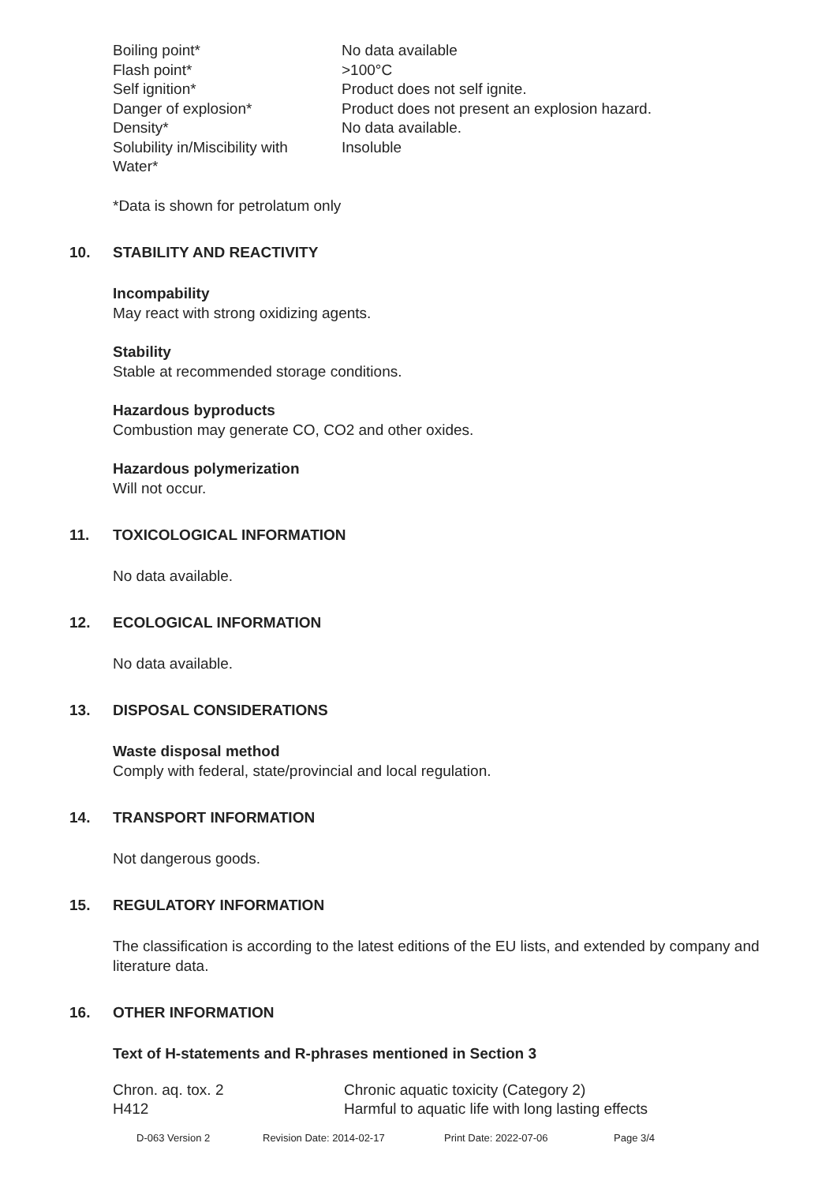| Boiling point* | No data available |
| Flash point* | >100°C |
| Self ignition* | Product does not self ignite. |
| Danger of explosion* | Product does not present an explosion hazard. |
| Density* | No data available. |
| Solubility in/Miscibility with Water* | Insoluble |
*Data is shown for petrolatum only
10. STABILITY AND REACTIVITY
Incompability
May react with strong oxidizing agents.
Stability
Stable at recommended storage conditions.
Hazardous byproducts
Combustion may generate CO, CO2 and other oxides.
Hazardous polymerization
Will not occur.
11. TOXICOLOGICAL INFORMATION
No data available.
12. ECOLOGICAL INFORMATION
No data available.
13. DISPOSAL CONSIDERATIONS
Waste disposal method
Comply with federal, state/provincial and local regulation.
14. TRANSPORT INFORMATION
Not dangerous goods.
15. REGULATORY INFORMATION
The classification is according to the latest editions of the EU lists, and extended by company and literature data.
16. OTHER INFORMATION
Text of H-statements and R-phrases mentioned in Section 3
| Chron. aq. tox. 2 | Chronic aquatic toxicity (Category 2) |
| H412 | Harmful to aquatic life with long lasting effects |
D-063 Version 2 Revision Date: 2014-02-17 Print Date: 2022-07-06 Page 3/4